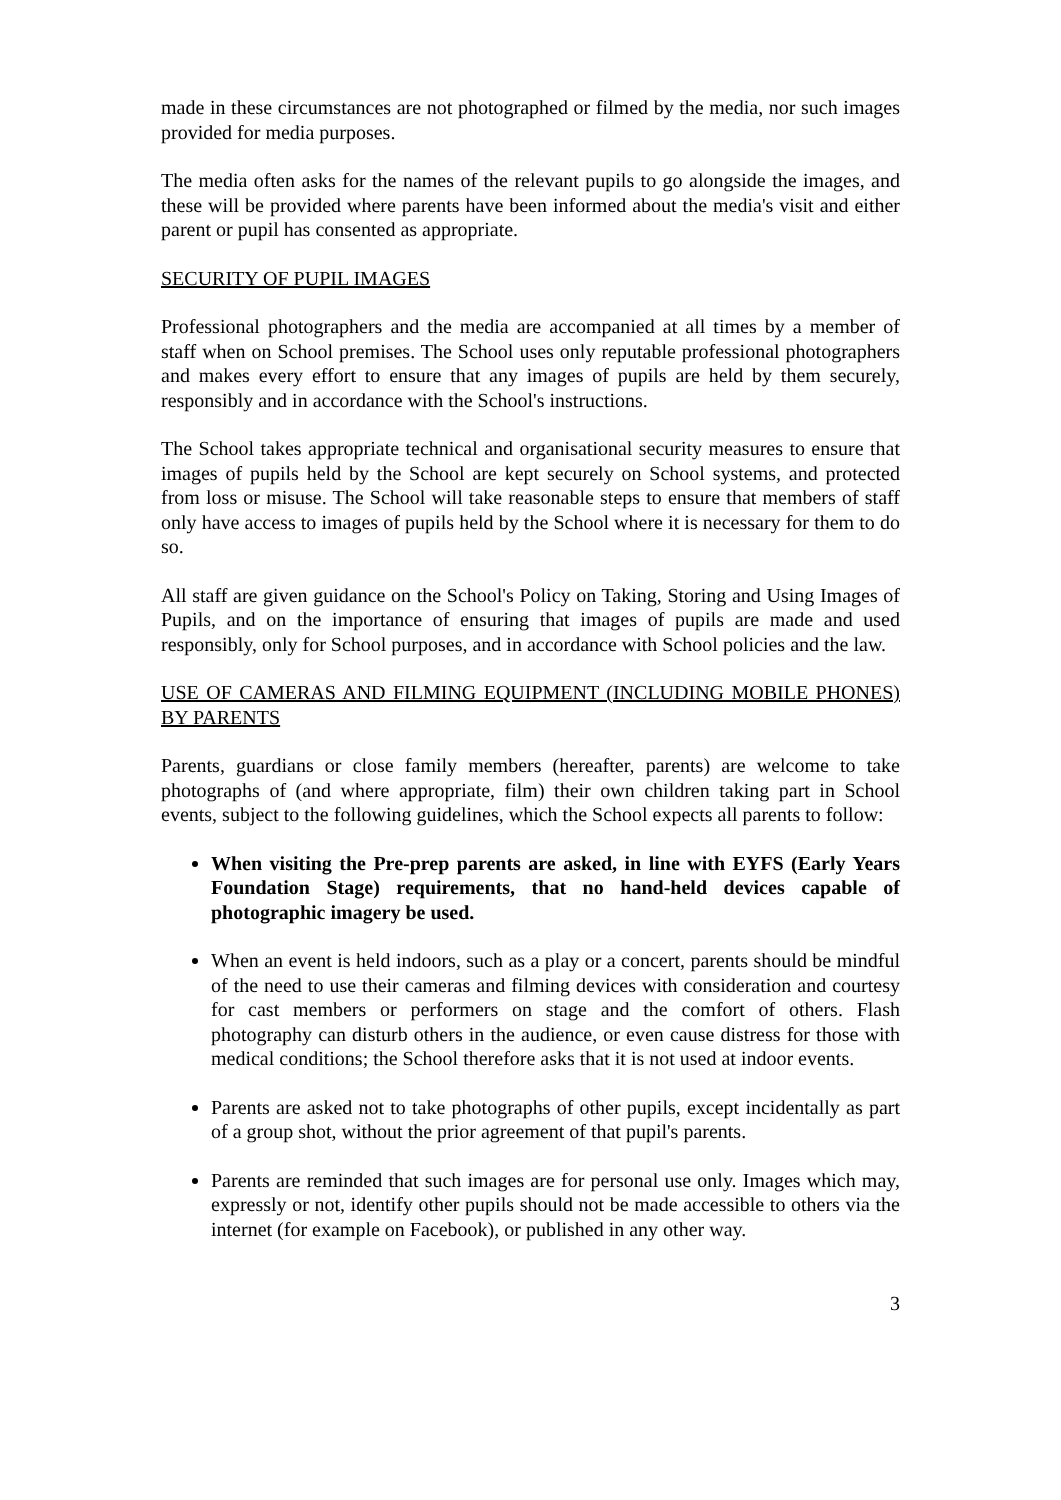made in these circumstances are not photographed or filmed by the media, nor such images provided for media purposes.
The media often asks for the names of the relevant pupils to go alongside the images, and these will be provided where parents have been informed about the media's visit and either parent or pupil has consented as appropriate.
SECURITY OF PUPIL IMAGES
Professional photographers and the media are accompanied at all times by a member of staff when on School premises. The School uses only reputable professional photographers and makes every effort to ensure that any images of pupils are held by them securely, responsibly and in accordance with the School's instructions.
The School takes appropriate technical and organisational security measures to ensure that images of pupils held by the School are kept securely on School systems, and protected from loss or misuse. The School will take reasonable steps to ensure that members of staff only have access to images of pupils held by the School where it is necessary for them to do so.
All staff are given guidance on the School's Policy on Taking, Storing and Using Images of Pupils, and on the importance of ensuring that images of pupils are made and used responsibly, only for School purposes, and in accordance with School policies and the law.
USE OF CAMERAS AND FILMING EQUIPMENT (INCLUDING MOBILE PHONES) BY PARENTS
Parents, guardians or close family members (hereafter, parents) are welcome to take photographs of (and where appropriate, film) their own children taking part in School events, subject to the following guidelines, which the School expects all parents to follow:
When visiting the Pre-prep parents are asked, in line with EYFS (Early Years Foundation Stage) requirements, that no hand-held devices capable of photographic imagery be used.
When an event is held indoors, such as a play or a concert, parents should be mindful of the need to use their cameras and filming devices with consideration and courtesy for cast members or performers on stage and the comfort of others. Flash photography can disturb others in the audience, or even cause distress for those with medical conditions; the School therefore asks that it is not used at indoor events.
Parents are asked not to take photographs of other pupils, except incidentally as part of a group shot, without the prior agreement of that pupil's parents.
Parents are reminded that such images are for personal use only. Images which may, expressly or not, identify other pupils should not be made accessible to others via the internet (for example on Facebook), or published in any other way.
3